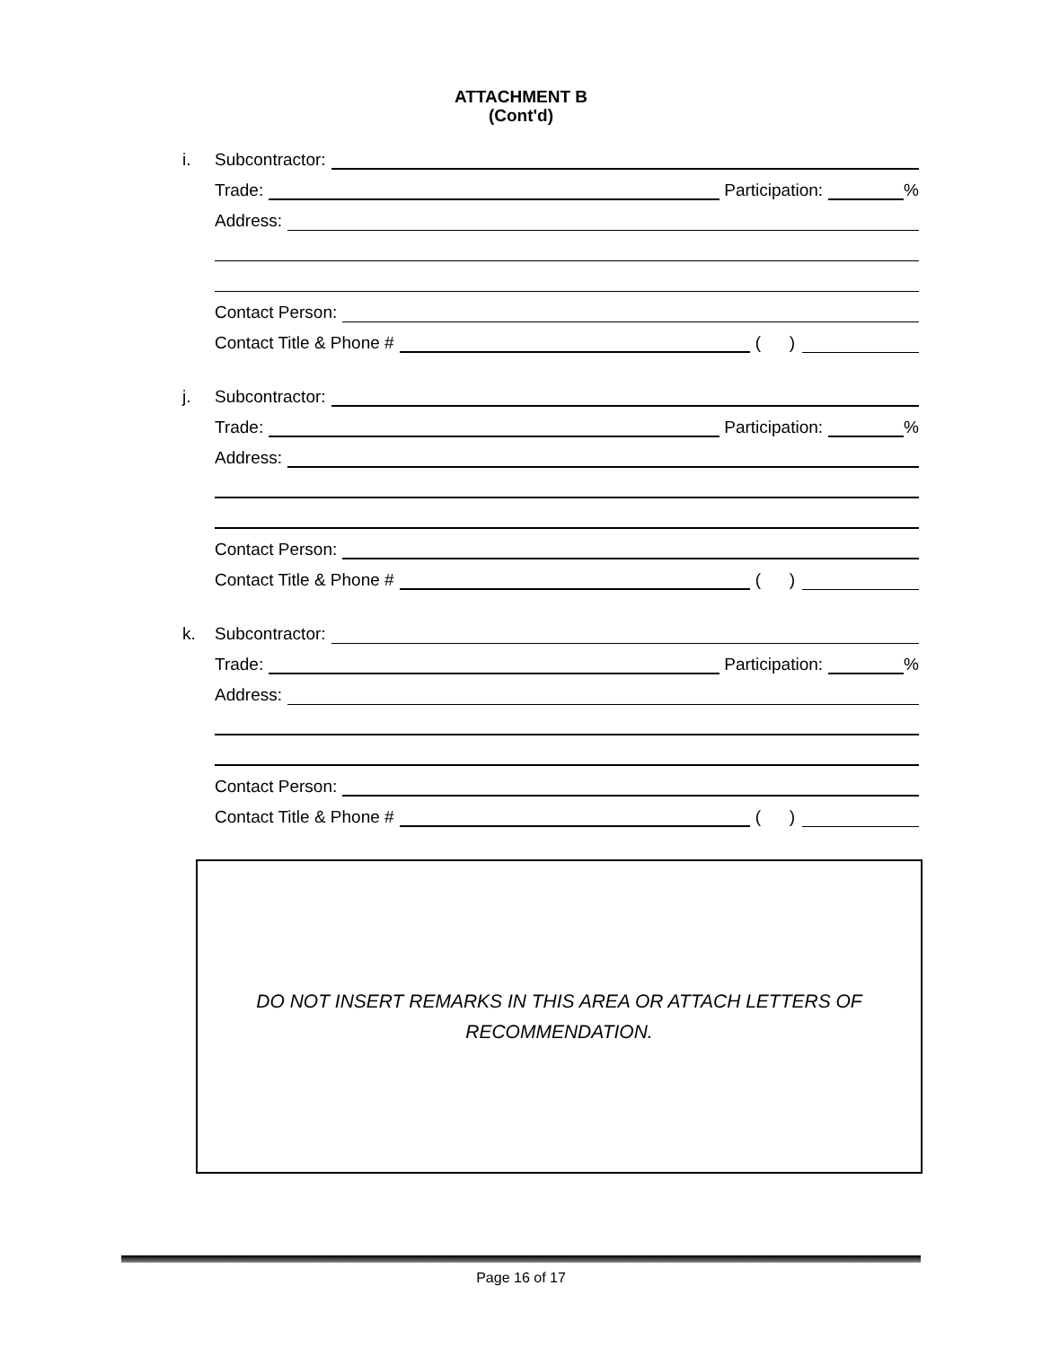ATTACHMENT B
(Cont'd)
i.
Subcontractor:
Trade:
Participation:
%
Address:
Contact Person:
Contact Title & Phone #
( )
j.
Subcontractor:
Trade:
Participation:
%
Address:
Contact Person:
Contact Title & Phone #
( )
k.
Subcontractor:
Trade:
Participation:
%
Address:
Contact Person:
Contact Title & Phone #
( )
DO NOT INSERT REMARKS IN THIS AREA OR ATTACH LETTERS OF
RECOMMENDATION.
Page 16 of 17